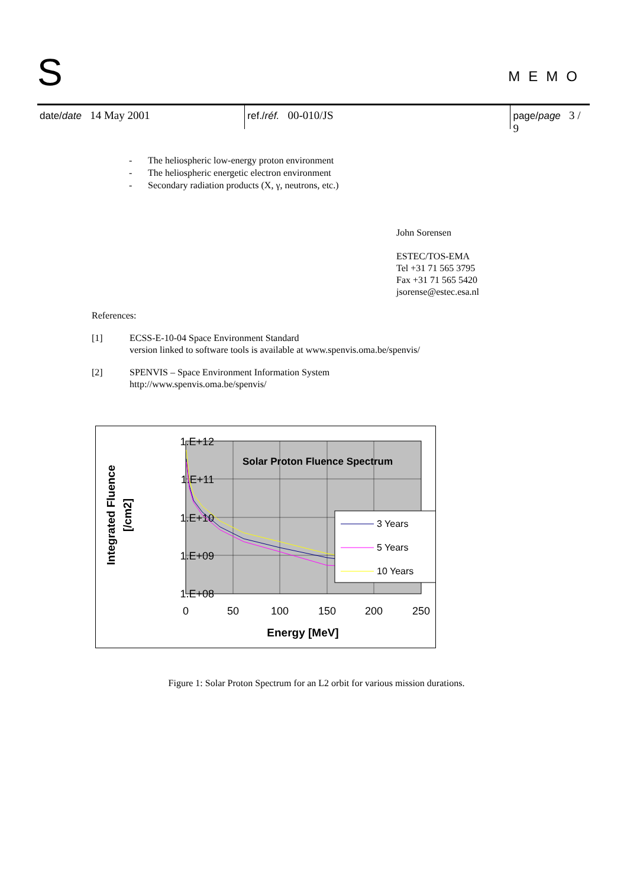S
MEMO
date/date 14 May 2001 ref./réf. 00-010/JS page/page 3 / 9
- The heliospheric low-energy proton environment
- The heliospheric energetic electron environment
- Secondary radiation products (X, γ, neutrons, etc.)
John Sorensen
ESTEC/TOS-EMA
Tel +31 71 565 3795
Fax +31 71 565 5420
jsorense@estec.esa.nl
References:
[1] ECSS-E-10-04 Space Environment Standard
version linked to software tools is available at www.spenvis.oma.be/spenvis/
[2] SPENVIS – Space Environment Information System
http://www.spenvis.oma.be/spenvis/
1.E+12
1.E+11
1.E+10
1.E+09
1.E+08
0
50
100
150
200
250
Energy [MeV]
Solar Proton Fluence Spectrum
Integrated Fluence
[/cm2]
3 Years
5 Years
10 Years
Figure 1: Solar Proton Spectrum for an L2 orbit for various mission durations.